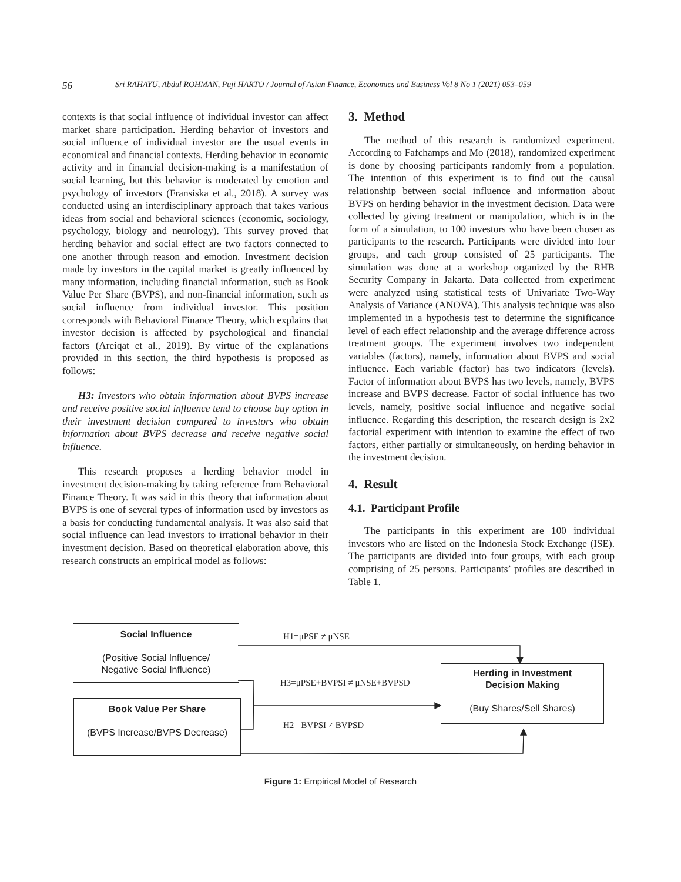56 Sri RAHAYU, Abdul ROHMAN, Puji HARTO / Journal of Asian Finance, Economics and Business Vol 8 No 1 (2021) 053–059
contexts is that social influence of individual investor can affect market share participation. Herding behavior of investors and social influence of individual investor are the usual events in economical and financial contexts. Herding behavior in economic activity and in financial decision-making is a manifestation of social learning, but this behavior is moderated by emotion and psychology of investors (Fransiska et al., 2018). A survey was conducted using an interdisciplinary approach that takes various ideas from social and behavioral sciences (economic, sociology, psychology, biology and neurology). This survey proved that herding behavior and social effect are two factors connected to one another through reason and emotion. Investment decision made by investors in the capital market is greatly influenced by many information, including financial information, such as Book Value Per Share (BVPS), and non-financial information, such as social influence from individual investor. This position corresponds with Behavioral Finance Theory, which explains that investor decision is affected by psychological and financial factors (Areiqat et al., 2019). By virtue of the explanations provided in this section, the third hypothesis is proposed as follows:
H3: Investors who obtain information about BVPS increase and receive positive social influence tend to choose buy option in their investment decision compared to investors who obtain information about BVPS decrease and receive negative social influence.
This research proposes a herding behavior model in investment decision-making by taking reference from Behavioral Finance Theory. It was said in this theory that information about BVPS is one of several types of information used by investors as a basis for conducting fundamental analysis. It was also said that social influence can lead investors to irrational behavior in their investment decision. Based on theoretical elaboration above, this research constructs an empirical model as follows:
3. Method
The method of this research is randomized experiment. According to Fafchamps and Mo (2018), randomized experiment is done by choosing participants randomly from a population. The intention of this experiment is to find out the causal relationship between social influence and information about BVPS on herding behavior in the investment decision. Data were collected by giving treatment or manipulation, which is in the form of a simulation, to 100 investors who have been chosen as participants to the research. Participants were divided into four groups, and each group consisted of 25 participants. The simulation was done at a workshop organized by the RHB Security Company in Jakarta. Data collected from experiment were analyzed using statistical tests of Univariate Two-Way Analysis of Variance (ANOVA). This analysis technique was also implemented in a hypothesis test to determine the significance level of each effect relationship and the average difference across treatment groups. The experiment involves two independent variables (factors), namely, information about BVPS and social influence. Each variable (factor) has two indicators (levels). Factor of information about BVPS has two levels, namely, BVPS increase and BVPS decrease. Factor of social influence has two levels, namely, positive social influence and negative social influence. Regarding this description, the research design is 2x2 factorial experiment with intention to examine the effect of two factors, either partially or simultaneously, on herding behavior in the investment decision.
4. Result
4.1. Participant Profile
The participants in this experiment are 100 individual investors who are listed on the Indonesia Stock Exchange (ISE). The participants are divided into four groups, with each group comprising of 25 persons. Participants’ profiles are described in Table 1.
Social Influence
(Positive Social Influence/
Negative Social Influence)
Book Value Per Share
(BVPS Increase/BVPS Decrease)
Herding in Investment
Decision Making
(Buy Shares/Sell Shares)
H1=μPSE ≠ μNSE
H3=μPSE+BVPSI ≠ μNSE+BVPSD
H2= BVPSI ≠ BVPSD
Figure 1: Empirical Model of Research